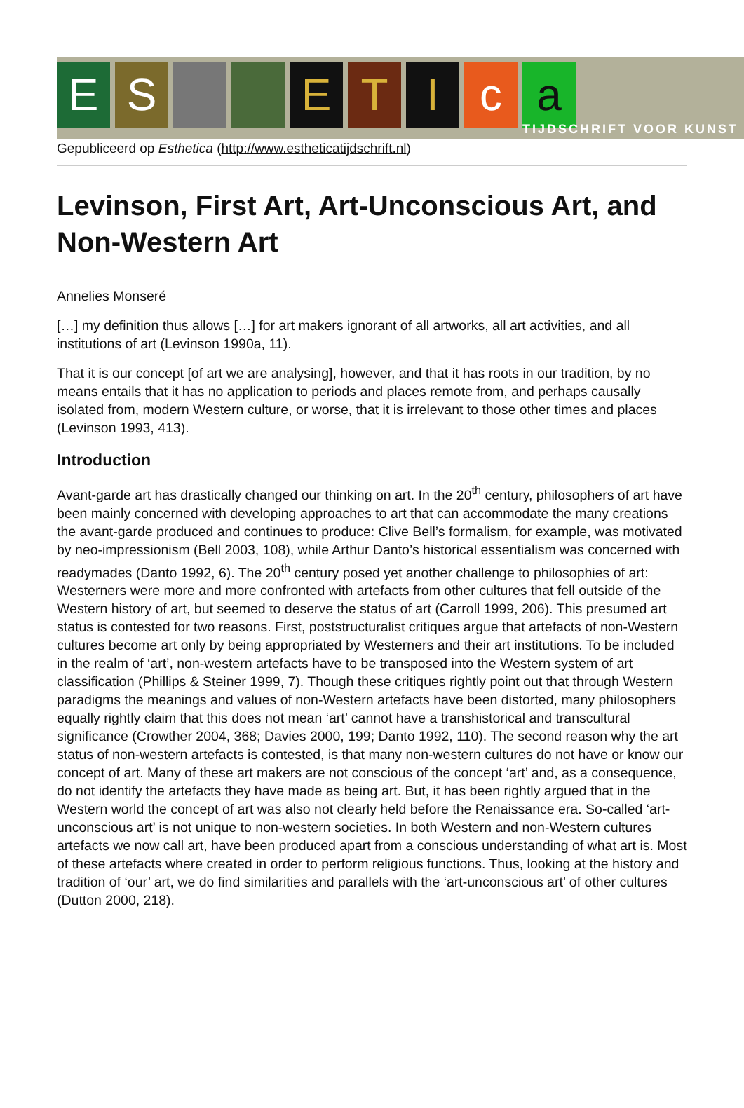E S E T I c a
TIJDSCHRIFT VOOR KUNST
Gepubliceerd op Esthetica (http://www.estheticatijdschrift.nl)
Levinson, First Art, Art-Unconscious Art, and Non-Western Art
Annelies Monseré
[…] my definition thus allows […] for art makers ignorant of all artworks, all art activities, and all institutions of art (Levinson 1990a, 11).
That it is our concept [of art we are analysing], however, and that it has roots in our tradition, by no means entails that it has no application to periods and places remote from, and perhaps causally isolated from, modern Western culture, or worse, that it is irrelevant to those other times and places (Levinson 1993, 413).
Introduction
Avant-garde art has drastically changed our thinking on art. In the 20<sup>th</sup> century, philosophers of art have been mainly concerned with developing approaches to art that can accommodate the many creations the avant-garde produced and continues to produce: Clive Bell’s formalism, for example, was motivated by neo-impressionism (Bell 2003, 108), while Arthur Danto’s historical essentialism was concerned with readymades (Danto 1992, 6). The 20<sup>th</sup> century posed yet another challenge to philosophies of art: Westerners were more and more confronted with artefacts from other cultures that fell outside of the Western history of art, but seemed to deserve the status of art (Carroll 1999, 206). This presumed art status is contested for two reasons. First, poststructuralist critiques argue that artefacts of non-Western cultures become art only by being appropriated by Westerners and their art institutions. To be included in the realm of ‘art’, non-western artefacts have to be transposed into the Western system of art classification (Phillips & Steiner 1999, 7). Though these critiques rightly point out that through Western paradigms the meanings and values of non-Western artefacts have been distorted, many philosophers equally rightly claim that this does not mean ‘art’ cannot have a transhistorical and transcultural significance (Crowther 2004, 368; Davies 2000, 199; Danto 1992, 110). The second reason why the art status of non-western artefacts is contested, is that many non-western cultures do not have or know our concept of art. Many of these art makers are not conscious of the concept ‘art’ and, as a consequence, do not identify the artefacts they have made as being art. But, it has been rightly argued that in the Western world the concept of art was also not clearly held before the Renaissance era. So-called ‘art-unconscious art’ is not unique to non-western societies. In both Western and non-Western cultures artefacts we now call art, have been produced apart from a conscious understanding of what art is. Most of these artefacts where created in order to perform religious functions. Thus, looking at the history and tradition of ‘our’ art, we do find similarities and parallels with the ‘art-unconscious art’ of other cultures (Dutton 2000, 218).